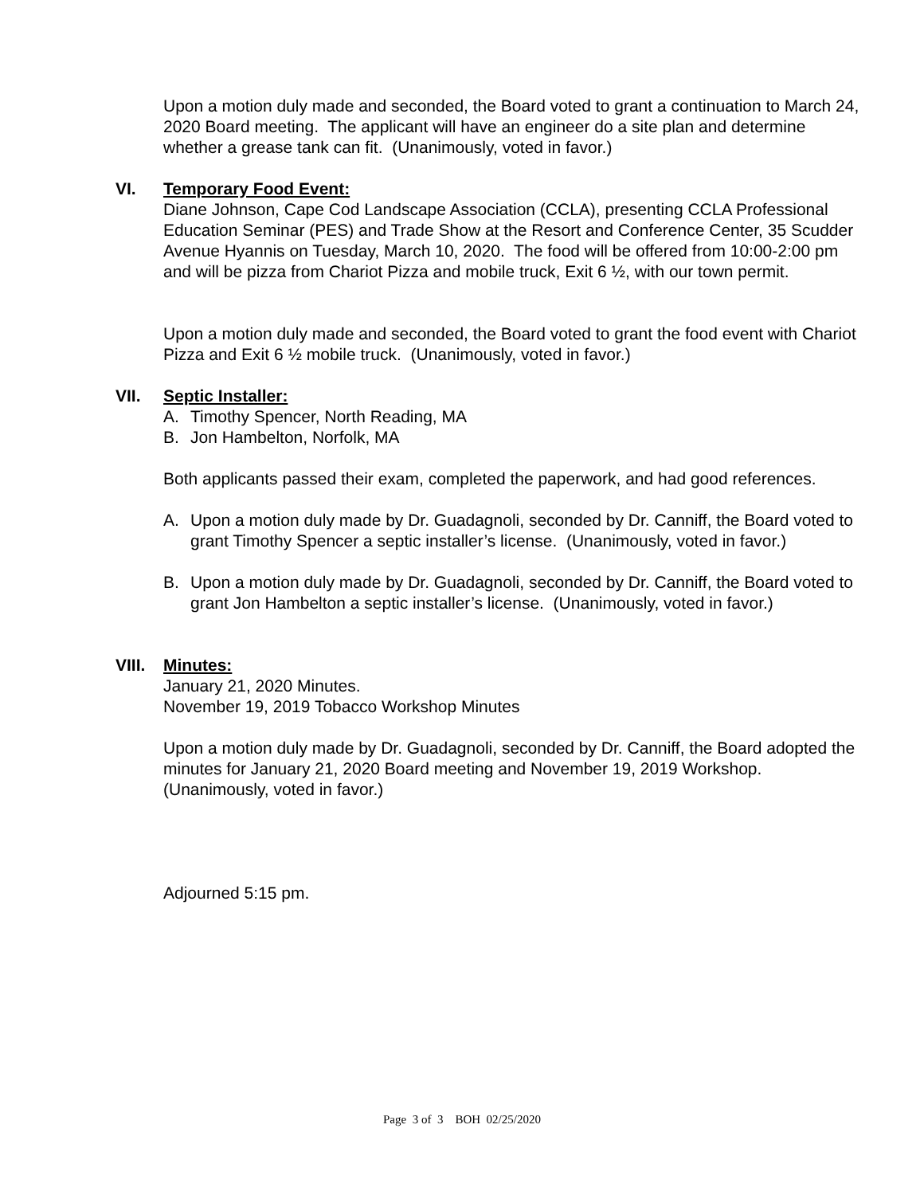Upon a motion duly made and seconded, the Board voted to grant a continuation to March 24, 2020 Board meeting. The applicant will have an engineer do a site plan and determine whether a grease tank can fit. (Unanimously, voted in favor.)
VI.
Temporary Food Event:
Diane Johnson, Cape Cod Landscape Association (CCLA), presenting CCLA Professional Education Seminar (PES) and Trade Show at the Resort and Conference Center, 35 Scudder Avenue Hyannis on Tuesday, March 10, 2020. The food will be offered from 10:00-2:00 pm and will be pizza from Chariot Pizza and mobile truck, Exit 6 ½, with our town permit.
Upon a motion duly made and seconded, the Board voted to grant the food event with Chariot Pizza and Exit 6 ½ mobile truck. (Unanimously, voted in favor.)
VII.
Septic Installer:
A. Timothy Spencer, North Reading, MA
B. Jon Hambelton, Norfolk, MA
Both applicants passed their exam, completed the paperwork, and had good references.
A. Upon a motion duly made by Dr. Guadagnoli, seconded by Dr. Canniff, the Board voted to grant Timothy Spencer a septic installer’s license. (Unanimously, voted in favor.)
B. Upon a motion duly made by Dr. Guadagnoli, seconded by Dr. Canniff, the Board voted to grant Jon Hambelton a septic installer’s license. (Unanimously, voted in favor.)
VIII.
Minutes:
January 21, 2020 Minutes.
November 19, 2019 Tobacco Workshop Minutes
Upon a motion duly made by Dr. Guadagnoli, seconded by Dr. Canniff, the Board adopted the minutes for January 21, 2020 Board meeting and November 19, 2019 Workshop. (Unanimously, voted in favor.)
Adjourned 5:15 pm.
Page 3 of 3 BOH 02/25/2020